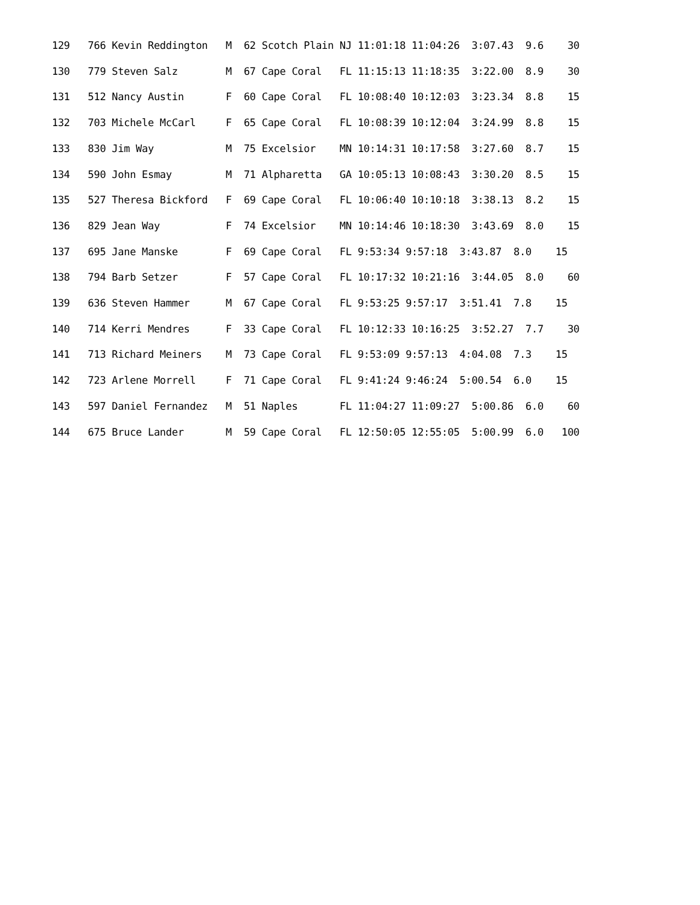129   766 Kevin Reddington   M  62 Scotch Plain NJ 11:01:18 11:04:26  3:07.43  9.6    30
130   779 Steven Salz        M  67 Cape Coral   FL 11:15:13 11:18:35  3:22.00  8.9    30
131   512 Nancy Austin       F  60 Cape Coral   FL 10:08:40 10:12:03  3:23.34  8.8    15
132   703 Michele McCarl     F  65 Cape Coral   FL 10:08:39 10:12:04  3:24.99  8.8    15
133   830 Jim Way            M  75 Excelsior    MN 10:14:31 10:17:58  3:27.60  8.7    15
134   590 John Esmay         M  71 Alpharetta   GA 10:05:13 10:08:43  3:30.20  8.5    15
135   527 Theresa Bickford   F  69 Cape Coral   FL 10:06:40 10:10:18  3:38.13  8.2    15
136   829 Jean Way           F  74 Excelsior    MN 10:14:46 10:18:30  3:43.69  8.0    15
137   695 Jane Manske        F  69 Cape Coral   FL 9:53:34 9:57:18  3:43.87  8.0    15
138   794 Barb Setzer        F  57 Cape Coral   FL 10:17:32 10:21:16  3:44.05  8.0    60
139   636 Steven Hammer      M  67 Cape Coral   FL 9:53:25 9:57:17  3:51.41  7.8    15
140   714 Kerri Mendres      F  33 Cape Coral   FL 10:12:33 10:16:25  3:52.27  7.7    30
141   713 Richard Meiners    M  73 Cape Coral   FL 9:53:09 9:57:13  4:04.08  7.3    15
142   723 Arlene Morrell     F  71 Cape Coral   FL 9:41:24 9:46:24  5:00.54  6.0    15
143   597 Daniel Fernandez   M  51 Naples       FL 11:04:27 11:09:27  5:00.86  6.0    60
144   675 Bruce Lander       M  59 Cape Coral   FL 12:50:05 12:55:05  5:00.99  6.0   100